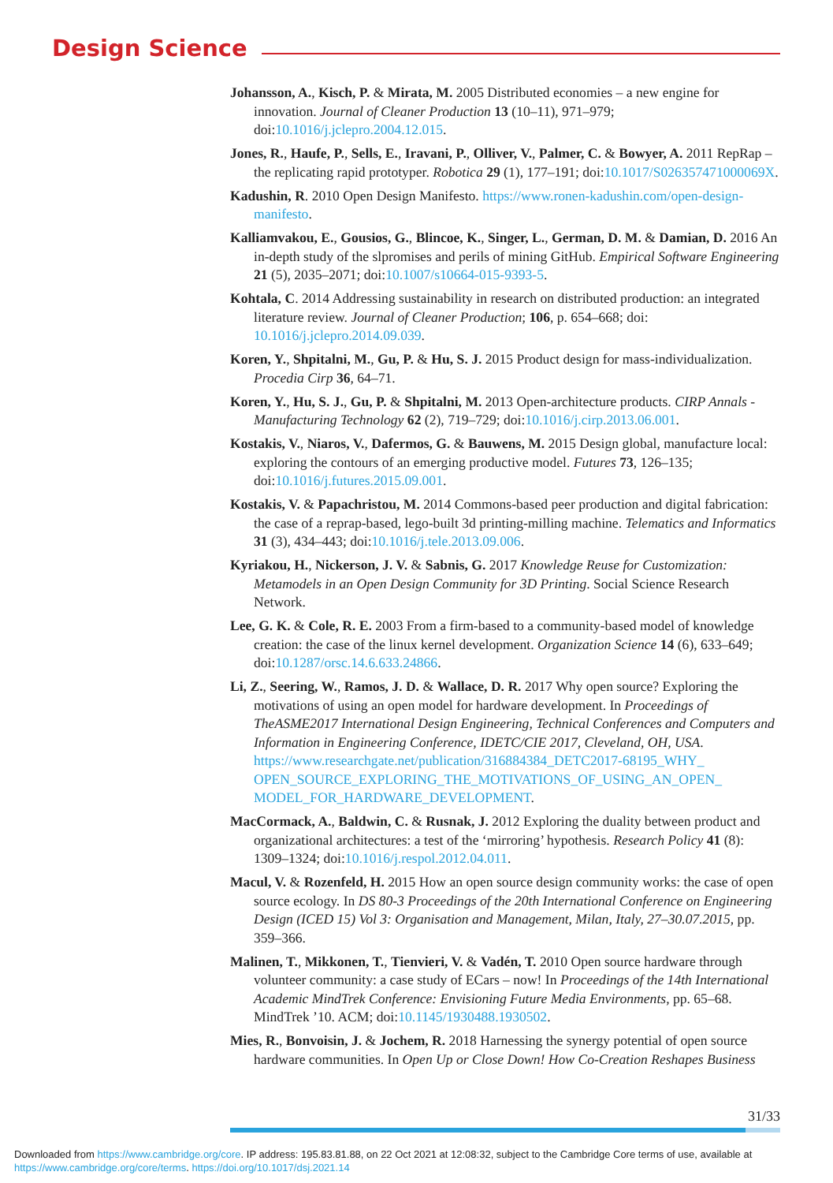Design Science
Johansson, A., Kisch, P. & Mirata, M. 2005 Distributed economies – a new engine for innovation. Journal of Cleaner Production 13 (10–11), 971–979; doi:10.1016/j.jclepro.2004.12.015.
Jones, R., Haufe, P., Sells, E., Iravani, P., Olliver, V., Palmer, C. & Bowyer, A. 2011 RepRap – the replicating rapid prototyper. Robotica 29 (1), 177–191; doi:10.1017/S026357471000069X.
Kadushin, R. 2010 Open Design Manifesto. https://www.ronen-kadushin.com/open-design-manifesto.
Kalliamvakou, E., Gousios, G., Blincoe, K., Singer, L., German, D. M. & Damian, D. 2016 An in-depth study of the slpromises and perils of mining GitHub. Empirical Software Engineering 21 (5), 2035–2071; doi:10.1007/s10664-015-9393-5.
Kohtala, C. 2014 Addressing sustainability in research on distributed production: an integrated literature review. Journal of Cleaner Production; 106, p. 654–668; doi: 10.1016/j.jclepro.2014.09.039.
Koren, Y., Shpitalni, M., Gu, P. & Hu, S. J. 2015 Product design for mass-individualization. Procedia Cirp 36, 64–71.
Koren, Y., Hu, S. J., Gu, P. & Shpitalni, M. 2013 Open-architecture products. CIRP Annals - Manufacturing Technology 62 (2), 719–729; doi:10.1016/j.cirp.2013.06.001.
Kostakis, V., Niaros, V., Dafermos, G. & Bauwens, M. 2015 Design global, manufacture local: exploring the contours of an emerging productive model. Futures 73, 126–135; doi:10.1016/j.futures.2015.09.001.
Kostakis, V. & Papachristou, M. 2014 Commons-based peer production and digital fabrication: the case of a reprap-based, lego-built 3d printing-milling machine. Telematics and Informatics 31 (3), 434–443; doi:10.1016/j.tele.2013.09.006.
Kyriakou, H., Nickerson, J. V. & Sabnis, G. 2017 Knowledge Reuse for Customization: Metamodels in an Open Design Community for 3D Printing. Social Science Research Network.
Lee, G. K. & Cole, R. E. 2003 From a firm-based to a community-based model of knowledge creation: the case of the linux kernel development. Organization Science 14 (6), 633–649; doi:10.1287/orsc.14.6.633.24866.
Li, Z., Seering, W., Ramos, J. D. & Wallace, D. R. 2017 Why open source? Exploring the motivations of using an open model for hardware development. In Proceedings of TheASME2017 International Design Engineering, Technical Conferences and Computers and Information in Engineering Conference, IDETC/CIE 2017, Cleveland, OH, USA. https://www.researchgate.net/publication/316884384_DETC2017-68195_WHY_ OPEN_SOURCE_EXPLORING_THE_MOTIVATIONS_OF_USING_AN_OPEN_ MODEL_FOR_HARDWARE_DEVELOPMENT.
MacCormack, A., Baldwin, C. & Rusnak, J. 2012 Exploring the duality between product and organizational architectures: a test of the ‘mirroring’ hypothesis. Research Policy 41 (8): 1309–1324; doi:10.1016/j.respol.2012.04.011.
Macul, V. & Rozenfeld, H. 2015 How an open source design community works: the case of open source ecology. In DS 80-3 Proceedings of the 20th International Conference on Engineering Design (ICED 15) Vol 3: Organisation and Management, Milan, Italy, 27–30.07.2015, pp. 359–366.
Malinen, T., Mikkonen, T., Tienvieri, V. & Vadén, T. 2010 Open source hardware through volunteer community: a case study of ECars – now! In Proceedings of the 14th International Academic MindTrek Conference: Envisioning Future Media Environments, pp. 65–68. MindTrek ’10. ACM; doi:10.1145/1930488.1930502.
Mies, R., Bonvoisin, J. & Jochem, R. 2018 Harnessing the synergy potential of open source hardware communities. In Open Up or Close Down! How Co-Creation Reshapes Business
31/33
Downloaded from https://www.cambridge.org/core. IP address: 195.83.81.88, on 22 Oct 2021 at 12:08:32, subject to the Cambridge Core terms of use, available at
https://www.cambridge.org/core/terms. https://doi.org/10.1017/dsj.2021.14